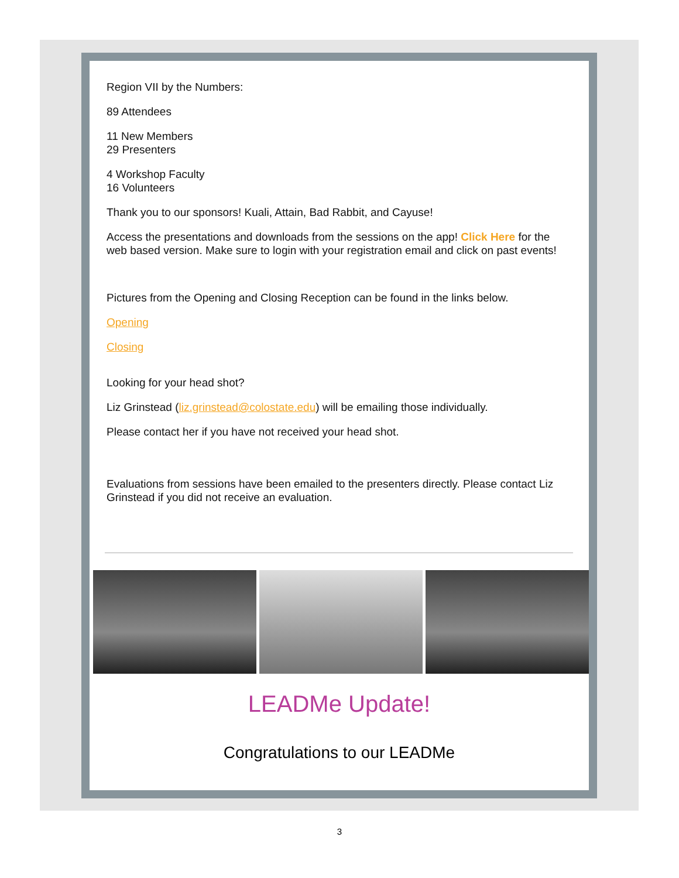Region VII by the Numbers:
89 Attendees
11 New Members
29 Presenters
4 Workshop Faculty
16 Volunteers
Thank you to our sponsors! Kuali, Attain, Bad Rabbit, and Cayuse!
Access the presentations and downloads from the sessions on the app! Click Here for the web based version. Make sure to login with your registration email and click on past events!
Pictures from the Opening and Closing Reception can be found in the links below.
Opening
Closing
Looking for your head shot?
Liz Grinstead (liz.grinstead@colostate.edu) will be emailing those individually.
Please contact her if you have not received your head shot.
Evaluations from sessions have been emailed to the presenters directly. Please contact Liz Grinstead if you did not receive an evaluation.
LEADMe Update!
Congratulations to our LEADMe
3